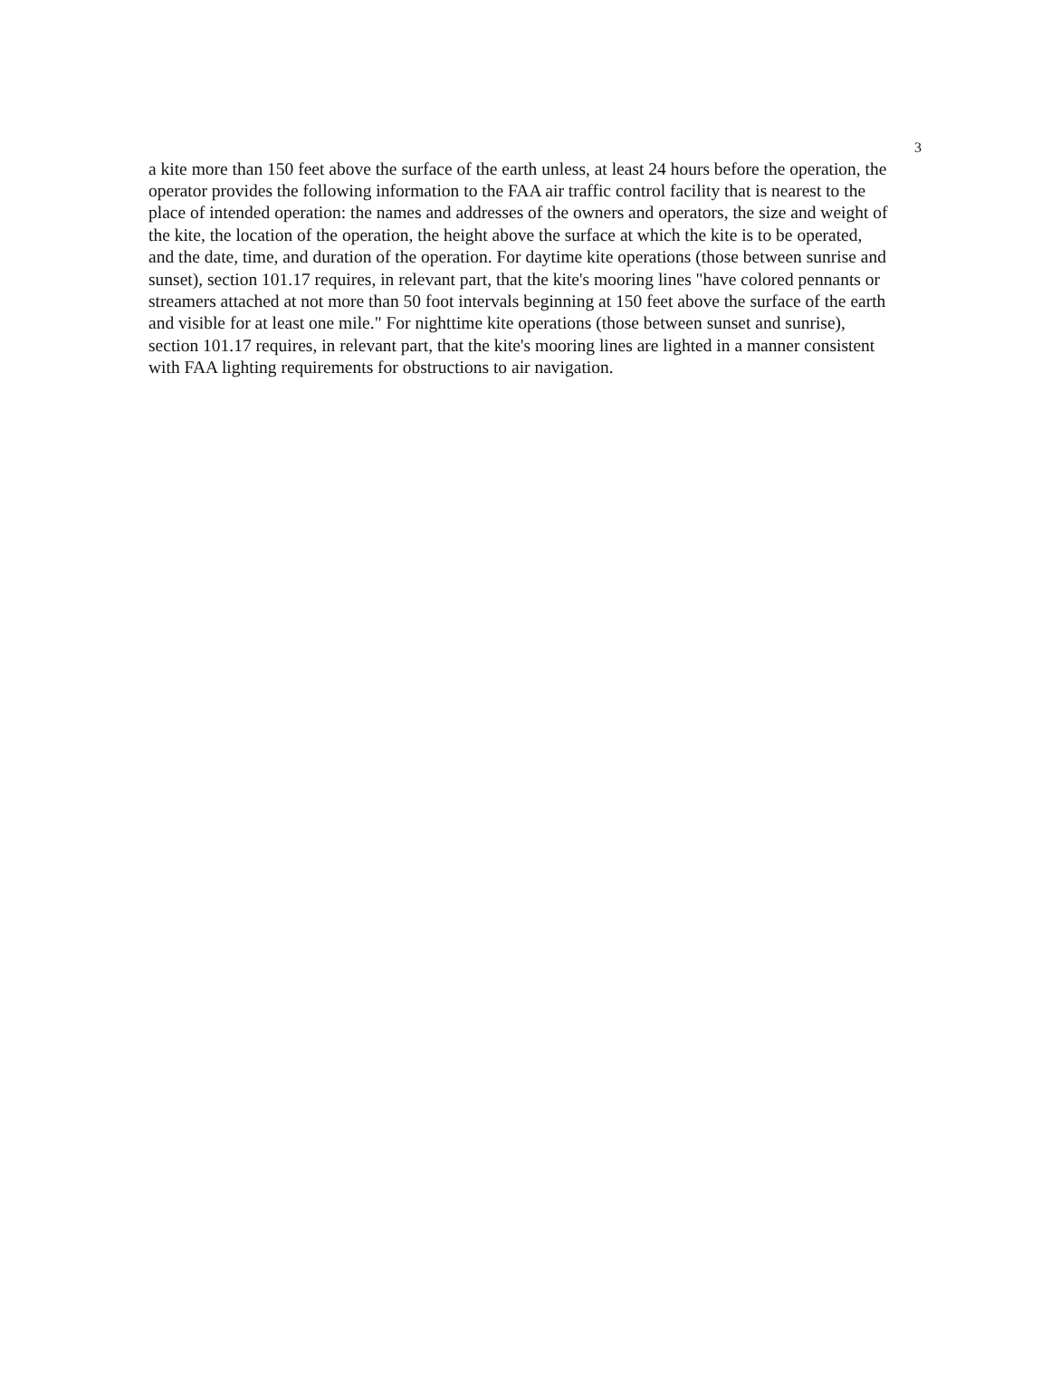3
a kite more than 150 feet above the surface of the earth unless, at least 24 hours before the operation, the operator provides the following information to the FAA air traffic control facility that is nearest to the place of intended operation: the names and addresses of the owners and operators, the size and weight of the kite, the location of the operation, the height above the surface at which the kite is to be operated, and the date, time, and duration of the operation. For daytime kite operations (those between sunrise and sunset), section 101.17 requires, in relevant part, that the kite's mooring lines "have colored pennants or streamers attached at not more than 50 foot intervals beginning at 150 feet above the surface of the earth and visible for at least one mile." For nighttime kite operations (those between sunset and sunrise), section 101.17 requires, in relevant part, that the kite's mooring lines are lighted in a manner consistent with FAA lighting requirements for obstructions to air navigation.